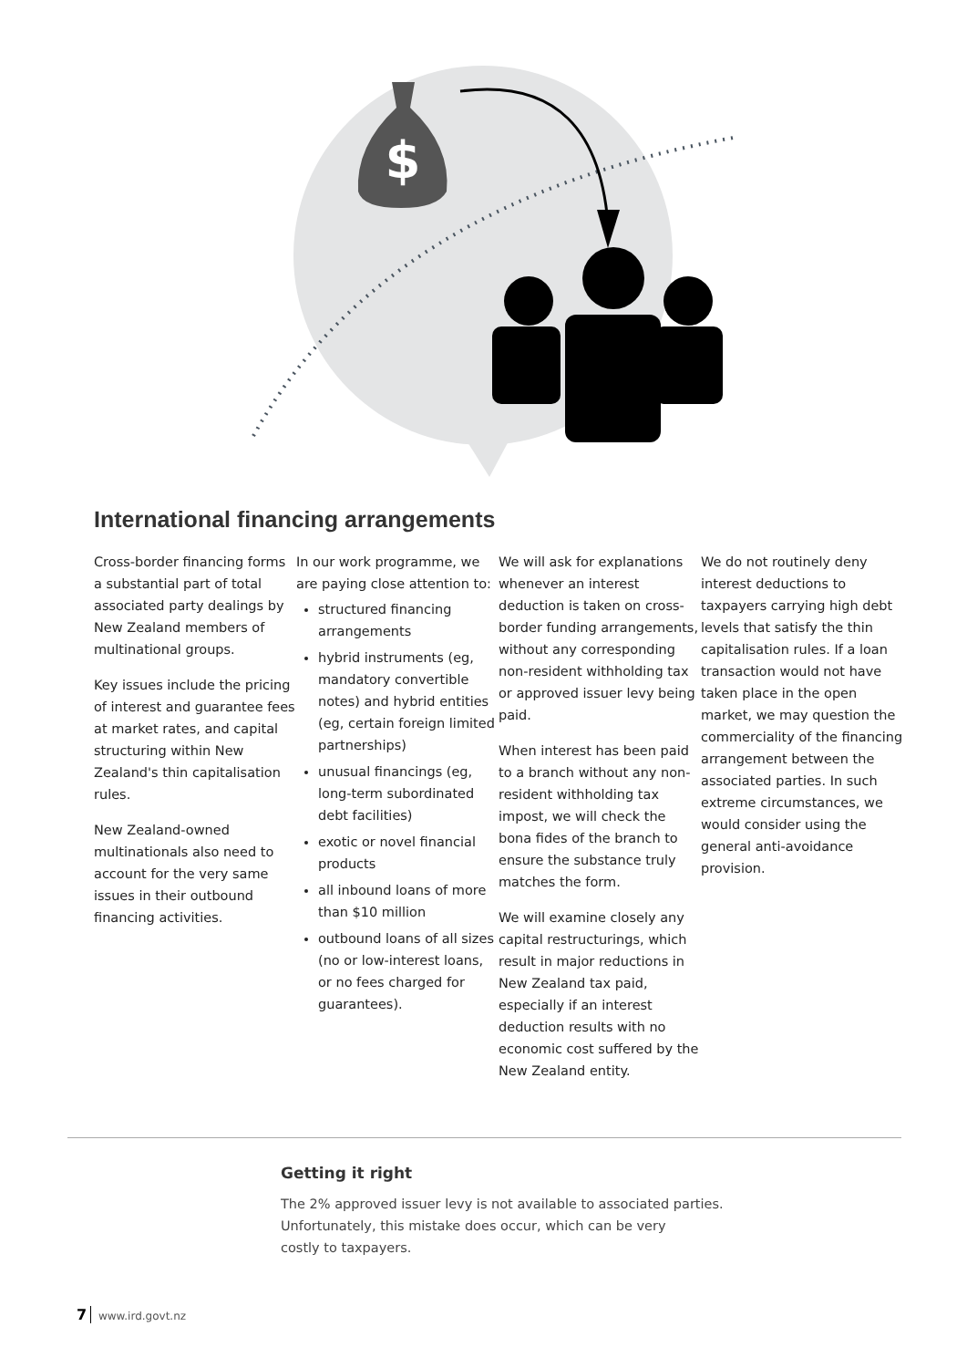$
International financing arrangements
Cross-border financing forms a substantial part of total associated party dealings by New Zealand members of multinational groups.
Key issues include the pricing of interest and guarantee fees at market rates, and capital structuring within New Zealand's thin capitalisation rules.
New Zealand-owned multinationals also need to account for the very same issues in their outbound financing activities.
In our work programme, we are paying close attention to:
structured financing arrangements
hybrid instruments (eg, mandatory convertible notes) and hybrid entities (eg, certain foreign limited partnerships)
unusual financings (eg, long-term subordinated debt facilities)
exotic or novel financial products
all inbound loans of more than $10 million
outbound loans of all sizes (no or low-interest loans, or no fees charged for guarantees).
We will ask for explanations whenever an interest deduction is taken on cross-border funding arrangements, without any corresponding non-resident withholding tax or approved issuer levy being paid.
When interest has been paid to a branch without any non-resident withholding tax impost, we will check the bona fides of the branch to ensure the substance truly matches the form.
We will examine closely any capital restructurings, which result in major reductions in New Zealand tax paid, especially if an interest deduction results with no economic cost suffered by the New Zealand entity.
We do not routinely deny interest deductions to taxpayers carrying high debt levels that satisfy the thin capitalisation rules. If a loan transaction would not have taken place in the open market, we may question the commerciality of the financing arrangement between the associated parties. In such extreme circumstances, we would consider using the general anti-avoidance provision.
Getting it right
The 2% approved issuer levy is not available to associated parties.
Unfortunately, this mistake does occur, which can be very
costly to taxpayers.
7 www.ird.govt.nz